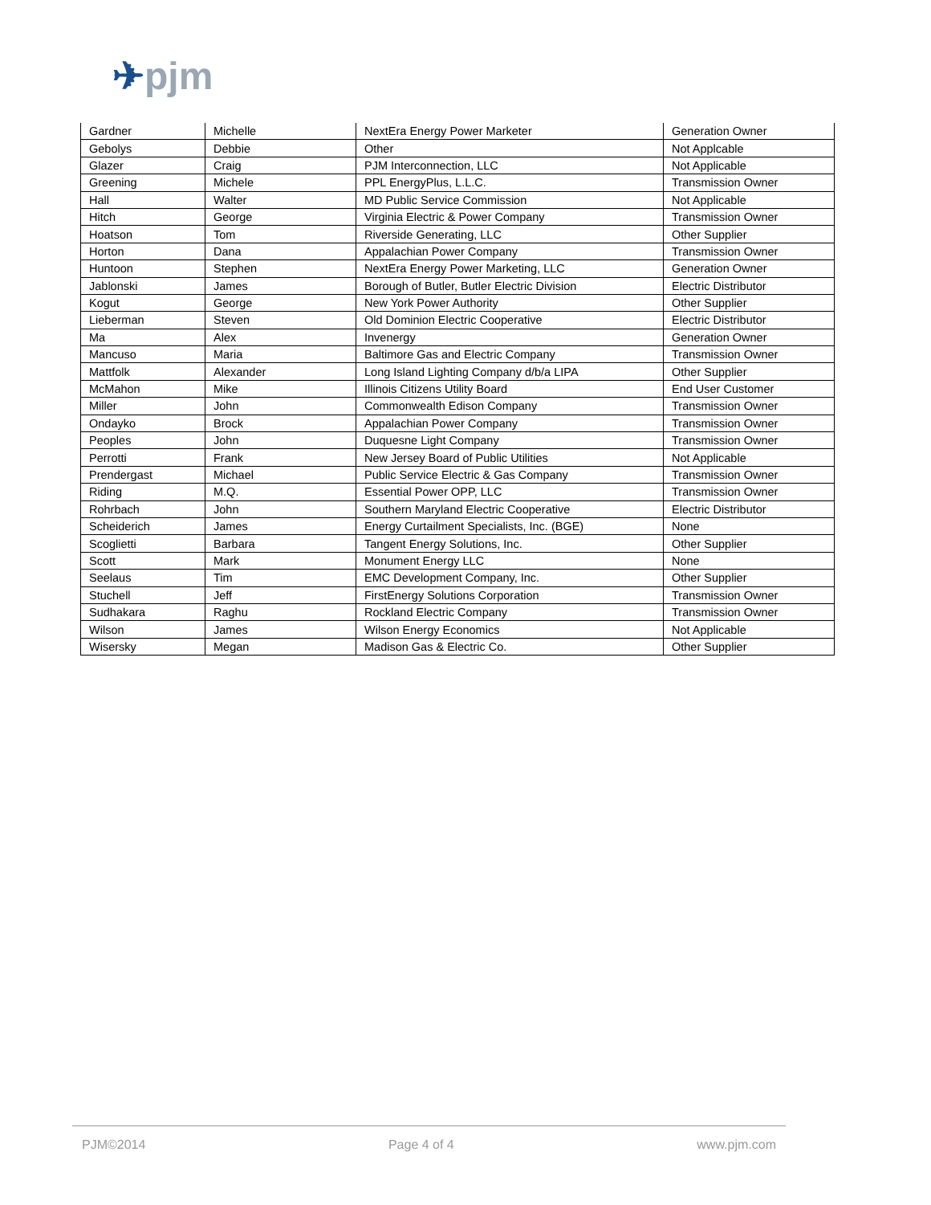✈pjm
| Gardner | Michelle | NextEra Energy Power Marketer | Generation Owner |
| Gebolys | Debbie | Other | Not Applcable |
| Glazer | Craig | PJM Interconnection, LLC | Not Applicable |
| Greening | Michele | PPL EnergyPlus, L.L.C. | Transmission Owner |
| Hall | Walter | MD Public Service Commission | Not Applicable |
| Hitch | George | Virginia Electric & Power Company | Transmission Owner |
| Hoatson | Tom | Riverside Generating, LLC | Other Supplier |
| Horton | Dana | Appalachian Power Company | Transmission Owner |
| Huntoon | Stephen | NextEra Energy Power Marketing, LLC | Generation Owner |
| Jablonski | James | Borough of Butler, Butler Electric Division | Electric Distributor |
| Kogut | George | New York Power Authority | Other Supplier |
| Lieberman | Steven | Old Dominion Electric Cooperative | Electric Distributor |
| Ma | Alex | Invenergy | Generation Owner |
| Mancuso | Maria | Baltimore Gas and Electric Company | Transmission Owner |
| Mattfolk | Alexander | Long Island Lighting Company d/b/a LIPA | Other Supplier |
| McMahon | Mike | Illinois Citizens Utility Board | End User Customer |
| Miller | John | Commonwealth Edison Company | Transmission Owner |
| Ondayko | Brock | Appalachian Power Company | Transmission Owner |
| Peoples | John | Duquesne Light Company | Transmission Owner |
| Perrotti | Frank | New Jersey Board of Public Utilities | Not Applicable |
| Prendergast | Michael | Public Service Electric & Gas Company | Transmission Owner |
| Riding | M.Q. | Essential Power OPP, LLC | Transmission Owner |
| Rohrbach | John | Southern Maryland Electric Cooperative | Electric Distributor |
| Scheiderich | James | Energy Curtailment Specialists, Inc. (BGE) | None |
| Scoglietti | Barbara | Tangent Energy Solutions, Inc. | Other Supplier |
| Scott | Mark | Monument Energy LLC | None |
| Seelaus | Tim | EMC Development Company, Inc. | Other Supplier |
| Stuchell | Jeff | FirstEnergy Solutions Corporation | Transmission Owner |
| Sudhakara | Raghu | Rockland Electric Company | Transmission Owner |
| Wilson | James | Wilson Energy Economics | Not Applicable |
| Wisersky | Megan | Madison Gas & Electric Co. | Other Supplier |
PJM©2014 Page 4 of 4 www.pjm.com